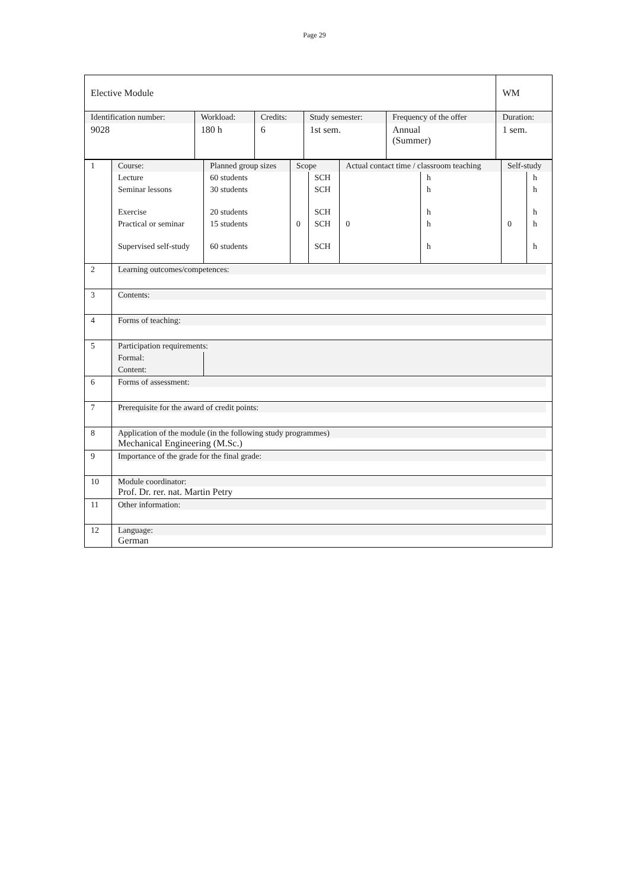Page 29
| Elective Module | | | | | WM |
| Identification number: | Workload: | Credits: | Study semester: | Frequency of the offer | Duration: |
| 9028 | 180 h | 6 | 1st sem. | Annual (Summer) | 1 sem. |
| 1 | Course: | Planned group sizes | Scope | | Actual contact time / classroom teaching | | Self-study | |
| | Lecture | 60 students | | SCH | | h | | h |
| | Seminar lessons | 30 students | | SCH | | h | | h |
| | Exercise | 20 students | | SCH | | h | | h |
| | Practical or seminar | 15 students | 0 | SCH | 0 | h | 0 | h |
| | Supervised self-study | 60 students | | SCH | | h | | h |
| 2 | Learning outcomes/competences: | | | | | | | |
| 3 | Contents: | | | | | | | |
| 4 | Forms of teaching: | | | | | | | |
| 5 | Participation requirements: | | | | | | | |
| | Formal: | | | | | | | |
| | Content: | | | | | | | |
| 6 | Forms of assessment: | | | | | | | |
| 7 | Prerequisite for the award of credit points: | | | | | | | |
| 8 | Application of the module (in the following study programmes) Mechanical Engineering (M.Sc.) | | | | | | | |
| 9 | Importance of the grade for the final grade: | | | | | | | |
| 10 | Module coordinator: Prof. Dr. rer. nat. Martin Petry | | | | | | | |
| 11 | Other information: | | | | | | | |
| 12 | Language: German | | | | | | | |